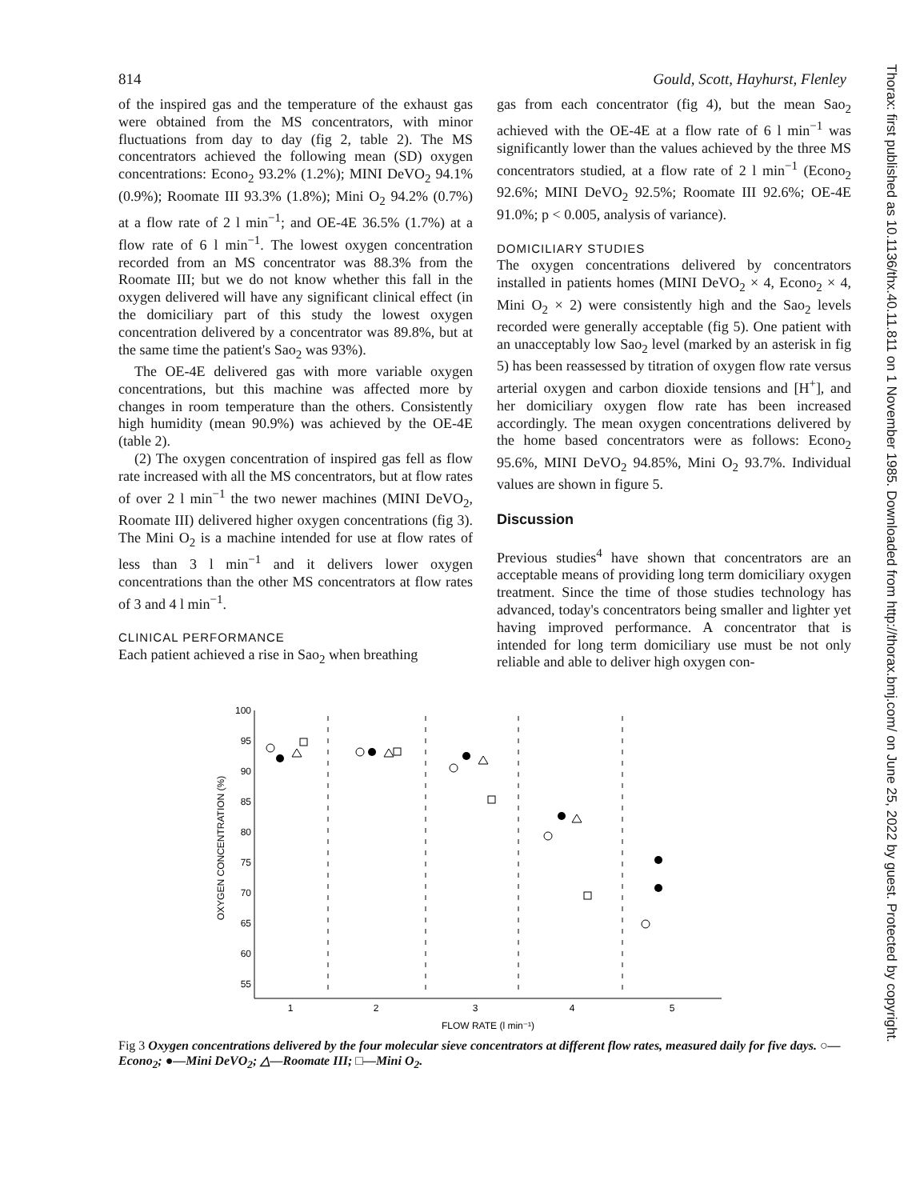814 Gould, Scott, Hayhurst, Flenley
of the inspired gas and the temperature of the exhaust gas were obtained from the MS concentrators, with minor fluctuations from day to day (fig 2, table 2). The MS concentrators achieved the following mean (SD) oxygen concentrations: Econo<sub>2</sub> 93.2% (1.2%); MINI DeVO<sub>2</sub> 94.1% (0.9%); Roomate III 93.3% (1.8%); Mini O<sub>2</sub> 94.2% (0.7%) at a flow rate of 2 l min<sup>−1</sup>; and OE-4E 36.5% (1.7%) at a flow rate of 6 l min<sup>−1</sup>. The lowest oxygen concentration recorded from an MS concentrator was 88.3% from the Roomate III; but we do not know whether this fall in the oxygen delivered will have any significant clinical effect (in the domiciliary part of this study the lowest oxygen concentration delivered by a concentrator was 89.8%, but at the same time the patient's Sao<sub>2</sub> was 93%).
The OE-4E delivered gas with more variable oxygen concentrations, but this machine was affected more by changes in room temperature than the others. Consistently high humidity (mean 90.9%) was achieved by the OE-4E (table 2).
(2) The oxygen concentration of inspired gas fell as flow rate increased with all the MS concentrators, but at flow rates of over 2 l min<sup>−1</sup> the two newer machines (MINI DeVO<sub>2</sub>, Roomate III) delivered higher oxygen concentrations (fig 3). The Mini O<sub>2</sub> is a machine intended for use at flow rates of less than 3 l min<sup>−1</sup> and it delivers lower oxygen concentrations than the other MS concentrators at flow rates of 3 and 4 l min<sup>−1</sup>.
CLINICAL PERFORMANCE
Each patient achieved a rise in Sao<sub>2</sub> when breathing
gas from each concentrator (fig 4), but the mean Sao<sub>2</sub> achieved with the OE-4E at a flow rate of 6 l min<sup>−1</sup> was significantly lower than the values achieved by the three MS concentrators studied, at a flow rate of 2 l min<sup>−1</sup> (Econo<sub>2</sub> 92.6%; MINI DeVO<sub>2</sub> 92.5%; Roomate III 92.6%; OE-4E 91.0%; p < 0.005, analysis of variance).
DOMICILIARY STUDIES
The oxygen concentrations delivered by concentrators installed in patients homes (MINI DeVO<sub>2</sub> × 4, Econo<sub>2</sub> × 4, Mini O<sub>2</sub> × 2) were consistently high and the Sao<sub>2</sub> levels recorded were generally acceptable (fig 5). One patient with an unacceptably low Sao<sub>2</sub> level (marked by an asterisk in fig 5) has been reassessed by titration of oxygen flow rate versus arterial oxygen and carbon dioxide tensions and [H<sup>+</sup>], and her domiciliary oxygen flow rate has been increased accordingly. The mean oxygen concentrations delivered by the home based concentrators were as follows: Econo<sub>2</sub> 95.6%, MINI DeVO<sub>2</sub> 94.85%, Mini O<sub>2</sub> 93.7%. Individual values are shown in figure 5.
Discussion
Previous studies<sup>4</sup> have shown that concentrators are an acceptable means of providing long term domiciliary oxygen treatment. Since the time of those studies technology has advanced, today's concentrators being smaller and lighter yet having improved performance. A concentrator that is intended for long term domiciliary use must be not only reliable and able to deliver high oxygen con-
Thorax: first published as 10.1136/thx.40.11.811 on 1 November 1985. Downloaded from http://thorax.bmj.com/ on June 25, 2022 by guest. Protected by copyright.
OXYGEN CONCENTRATION (%)
100
95
90
85
80
75
70
65
60
55
1
2
3
4
5
FLOW RATE (l min⁻¹)
Fig 3 Oxygen concentrations delivered by the four molecular sieve concentrators at different flow rates, measured daily for five days. ○—Econo<sub>2</sub>; ●—Mini DeVO<sub>2</sub>; △—Roomate III; □—Mini O<sub>2</sub>.